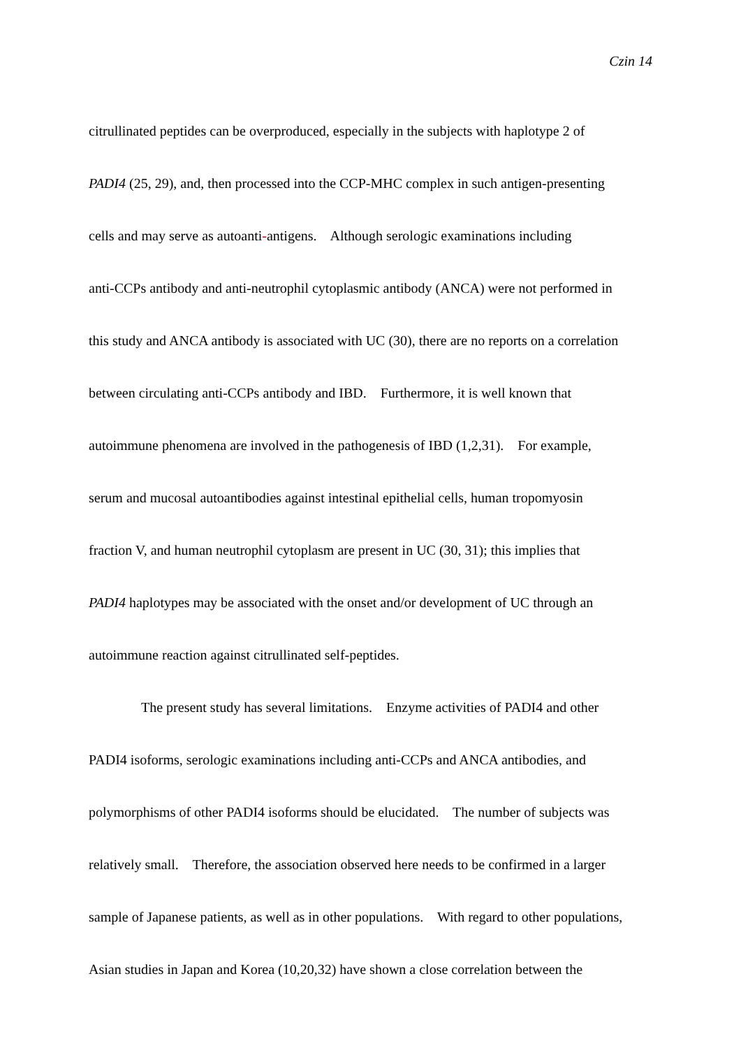Czin 14
citrullinated peptides can be overproduced, especially in the subjects with haplotype 2 of
PADI4 (25, 29), and, then processed into the CCP-MHC complex in such antigen-presenting
cells and may serve as autoanti-antigens. Although serologic examinations including
anti-CCPs antibody and anti-neutrophil cytoplasmic antibody (ANCA) were not performed in
this study and ANCA antibody is associated with UC (30), there are no reports on a correlation
between circulating anti-CCPs antibody and IBD. Furthermore, it is well known that
autoimmune phenomena are involved in the pathogenesis of IBD (1,2,31). For example,
serum and mucosal autoantibodies against intestinal epithelial cells, human tropomyosin
fraction V, and human neutrophil cytoplasm are present in UC (30, 31); this implies that
PADI4 haplotypes may be associated with the onset and/or development of UC through an
autoimmune reaction against citrullinated self-peptides.
The present study has several limitations. Enzyme activities of PADI4 and other
PADI4 isoforms, serologic examinations including anti-CCPs and ANCA antibodies, and
polymorphisms of other PADI4 isoforms should be elucidated. The number of subjects was
relatively small. Therefore, the association observed here needs to be confirmed in a larger
sample of Japanese patients, as well as in other populations. With regard to other populations,
Asian studies in Japan and Korea (10,20,32) have shown a close correlation between the